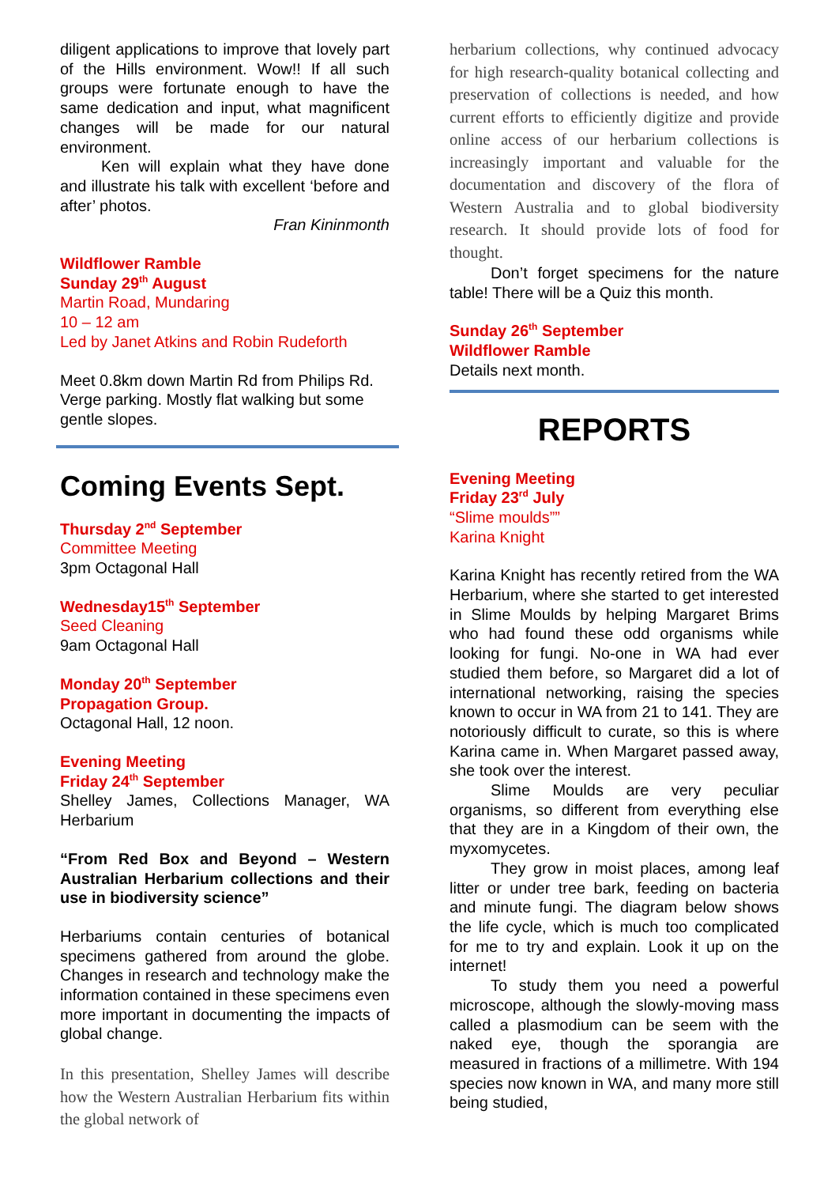diligent applications to improve that lovely part of the Hills environment. Wow!! If all such groups were fortunate enough to have the same dedication and input, what magnificent changes will be made for our natural environment.
Ken will explain what they have done and illustrate his talk with excellent ‘before and after’ photos.
Fran Kininmonth
Wildflower Ramble
Sunday 29<sup>th</sup> August
Martin Road, Mundaring
10 – 12 am
Led by Janet Atkins and Robin Rudeforth
Meet 0.8km down Martin Rd from Philips Rd. Verge parking. Mostly flat walking but some gentle slopes.
Coming Events Sept.
Thursday 2<sup>nd</sup> September
Committee Meeting
3pm Octagonal Hall
Wednesday15<sup>th</sup> September
Seed Cleaning
9am Octagonal Hall
Monday 20<sup>th</sup> September
Propagation Group.
Octagonal Hall, 12 noon.
Evening Meeting
Friday 24<sup>th</sup> September
Shelley James, Collections Manager, WA Herbarium
“From Red Box and Beyond – Western Australian Herbarium collections and their use in biodiversity science”
Herbariums contain centuries of botanical specimens gathered from around the globe. Changes in research and technology make the information contained in these specimens even more important in documenting the impacts of global change.
In this presentation, Shelley James will describe how the Western Australian Herbarium fits within the global network of
herbarium collections, why continued advocacy for high research-quality botanical collecting and preservation of collections is needed, and how current efforts to efficiently digitize and provide online access of our herbarium collections is increasingly important and valuable for the documentation and discovery of the flora of Western Australia and to global biodiversity research. It should provide lots of food for thought.
Don’t forget specimens for the nature table! There will be a Quiz this month.
Sunday 26<sup>th</sup> September
Wildflower Ramble
Details next month.
REPORTS
Evening Meeting
Friday 23<sup>rd</sup> July
“Slime moulds””
Karina Knight
Karina Knight has recently retired from the WA Herbarium, where she started to get interested in Slime Moulds by helping Margaret Brims who had found these odd organisms while looking for fungi. No-one in WA had ever studied them before, so Margaret did a lot of international networking, raising the species known to occur in WA from 21 to 141. They are notoriously difficult to curate, so this is where Karina came in. When Margaret passed away, she took over the interest.
Slime Moulds are very peculiar organisms, so different from everything else that they are in a Kingdom of their own, the myxomycetes.
They grow in moist places, among leaf litter or under tree bark, feeding on bacteria and minute fungi. The diagram below shows the life cycle, which is much too complicated for me to try and explain. Look it up on the internet!
To study them you need a powerful microscope, although the slowly-moving mass called a plasmodium can be seem with the naked eye, though the sporangia are measured in fractions of a millimetre. With 194 species now known in WA, and many more still being studied,